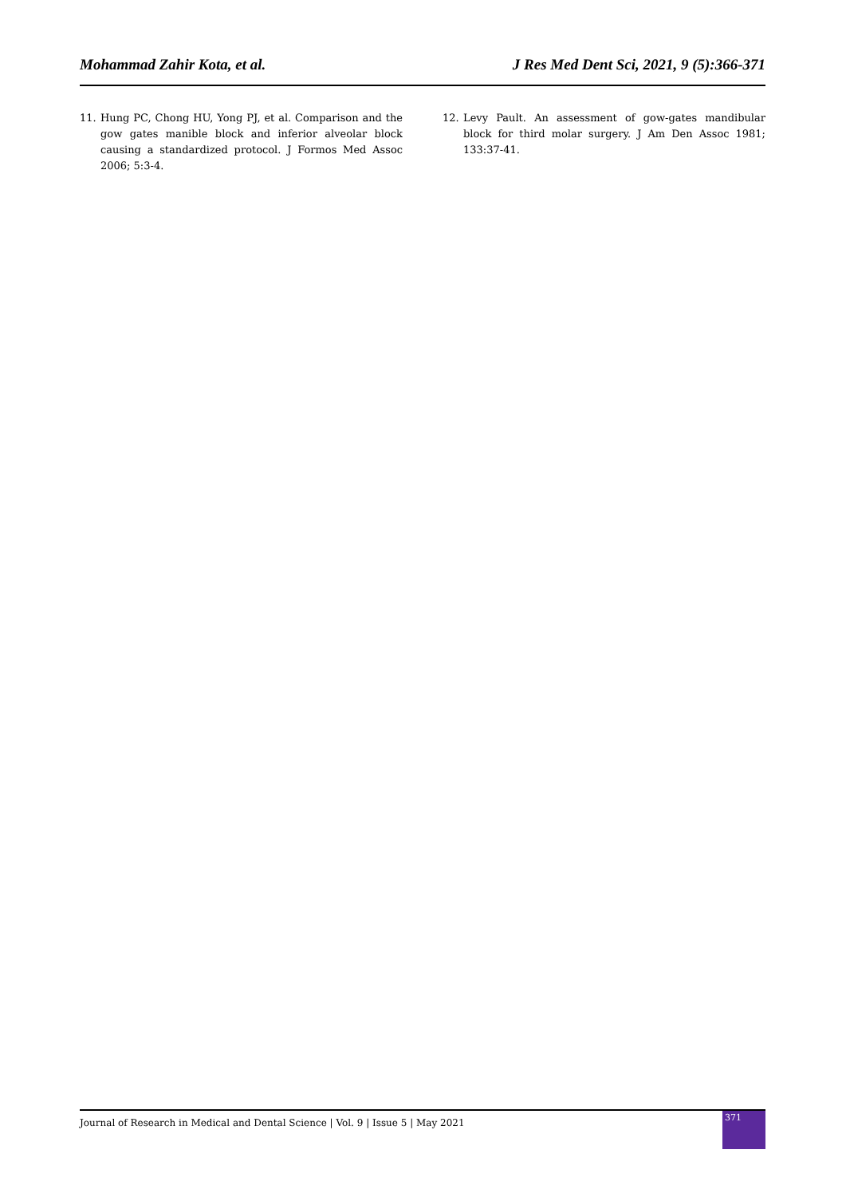Mohammad Zahir Kota, et al. J Res Med Dent Sci, 2021, 9 (5):366-371
11. Hung PC, Chong HU, Yong PJ, et al. Comparison and the gow gates manible block and inferior alveolar block causing a standardized protocol. J Formos Med Assoc 2006; 5:3-4.
12. Levy Pault. An assessment of gow-gates mandibular block for third molar surgery. J Am Den Assoc 1981; 133:37-41.
Journal of Research in Medical and Dental Science | Vol. 9 | Issue 5 | May 2021
371